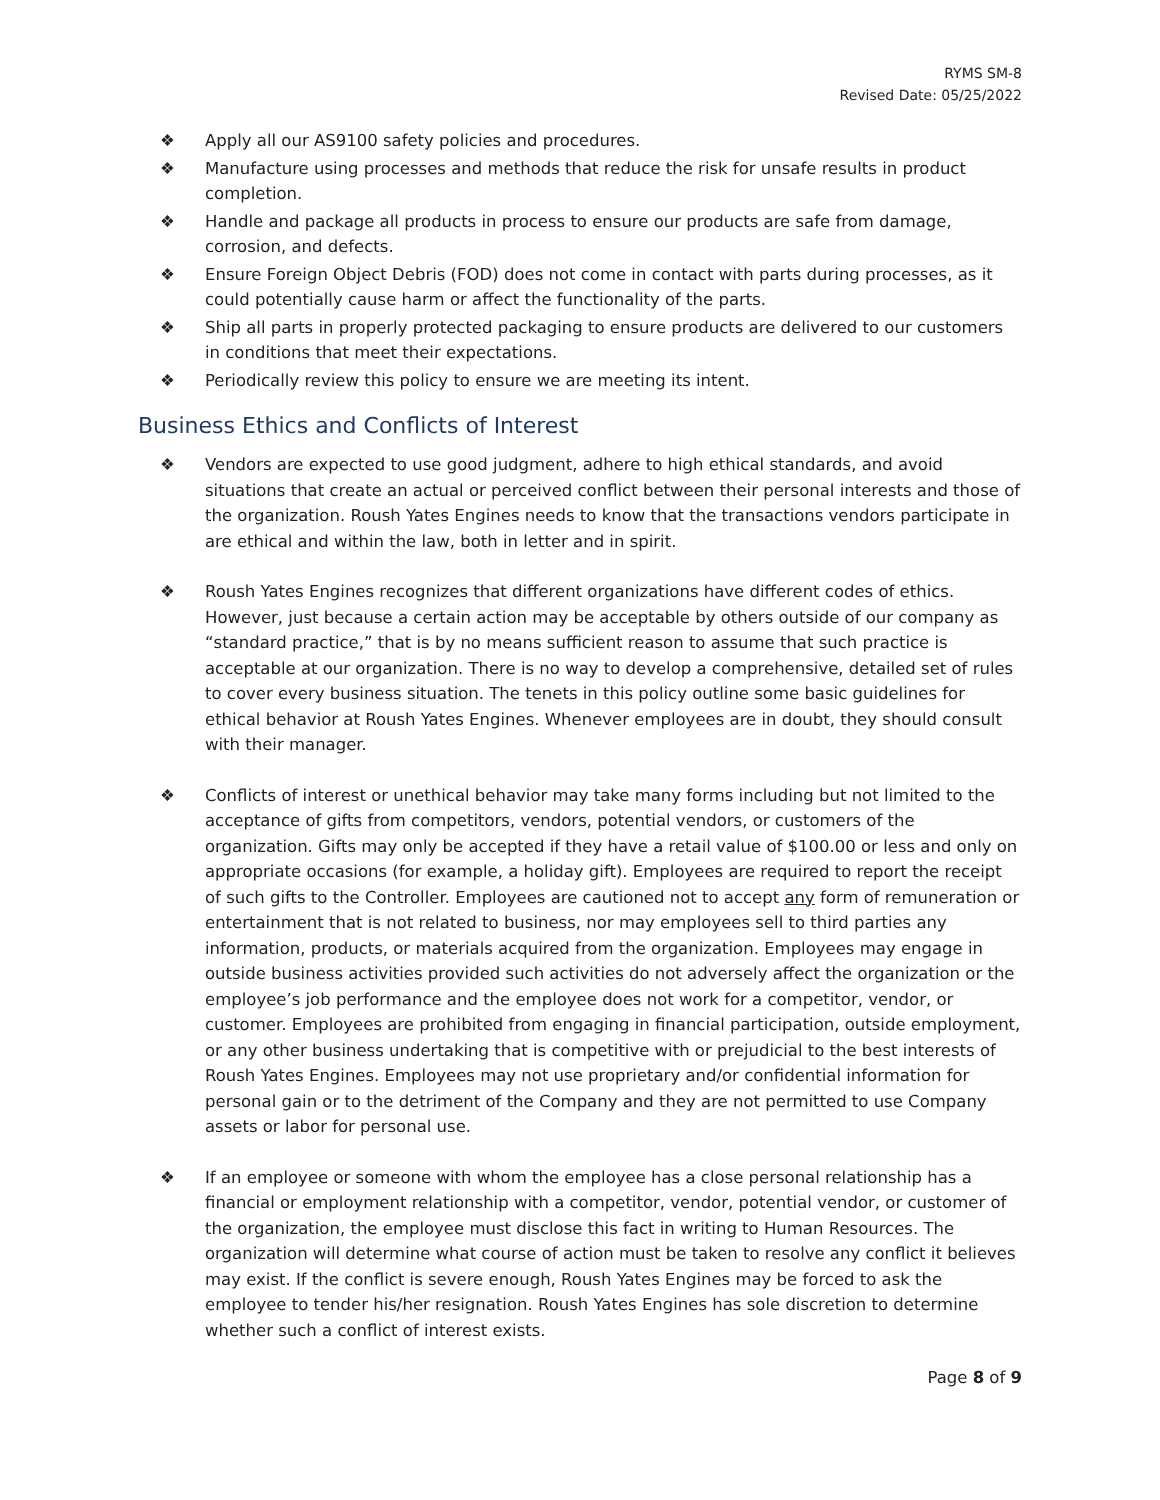RYMS SM-8
Revised Date: 05/25/2022
❖ Apply all our AS9100 safety policies and procedures.
❖ Manufacture using processes and methods that reduce the risk for unsafe results in product completion.
❖ Handle and package all products in process to ensure our products are safe from damage, corrosion, and defects.
❖ Ensure Foreign Object Debris (FOD) does not come in contact with parts during processes, as it could potentially cause harm or affect the functionality of the parts.
❖ Ship all parts in properly protected packaging to ensure products are delivered to our customers in conditions that meet their expectations.
❖ Periodically review this policy to ensure we are meeting its intent.
Business Ethics and Conflicts of Interest
❖ Vendors are expected to use good judgment, adhere to high ethical standards, and avoid situations that create an actual or perceived conflict between their personal interests and those of the organization. Roush Yates Engines needs to know that the transactions vendors participate in are ethical and within the law, both in letter and in spirit.
❖ Roush Yates Engines recognizes that different organizations have different codes of ethics. However, just because a certain action may be acceptable by others outside of our company as “standard practice,” that is by no means sufficient reason to assume that such practice is acceptable at our organization. There is no way to develop a comprehensive, detailed set of rules to cover every business situation. The tenets in this policy outline some basic guidelines for ethical behavior at Roush Yates Engines. Whenever employees are in doubt, they should consult with their manager.
❖ Conflicts of interest or unethical behavior may take many forms including but not limited to the acceptance of gifts from competitors, vendors, potential vendors, or customers of the organization. Gifts may only be accepted if they have a retail value of $100.00 or less and only on appropriate occasions (for example, a holiday gift). Employees are required to report the receipt of such gifts to the Controller. Employees are cautioned not to accept any form of remuneration or entertainment that is not related to business, nor may employees sell to third parties any information, products, or materials acquired from the organization. Employees may engage in outside business activities provided such activities do not adversely affect the organization or the employee’s job performance and the employee does not work for a competitor, vendor, or customer. Employees are prohibited from engaging in financial participation, outside employment, or any other business undertaking that is competitive with or prejudicial to the best interests of Roush Yates Engines. Employees may not use proprietary and/or confidential information for personal gain or to the detriment of the Company and they are not permitted to use Company assets or labor for personal use.
❖ If an employee or someone with whom the employee has a close personal relationship has a financial or employment relationship with a competitor, vendor, potential vendor, or customer of the organization, the employee must disclose this fact in writing to Human Resources. The organization will determine what course of action must be taken to resolve any conflict it believes may exist. If the conflict is severe enough, Roush Yates Engines may be forced to ask the employee to tender his/her resignation. Roush Yates Engines has sole discretion to determine whether such a conflict of interest exists.
Page 8 of 9